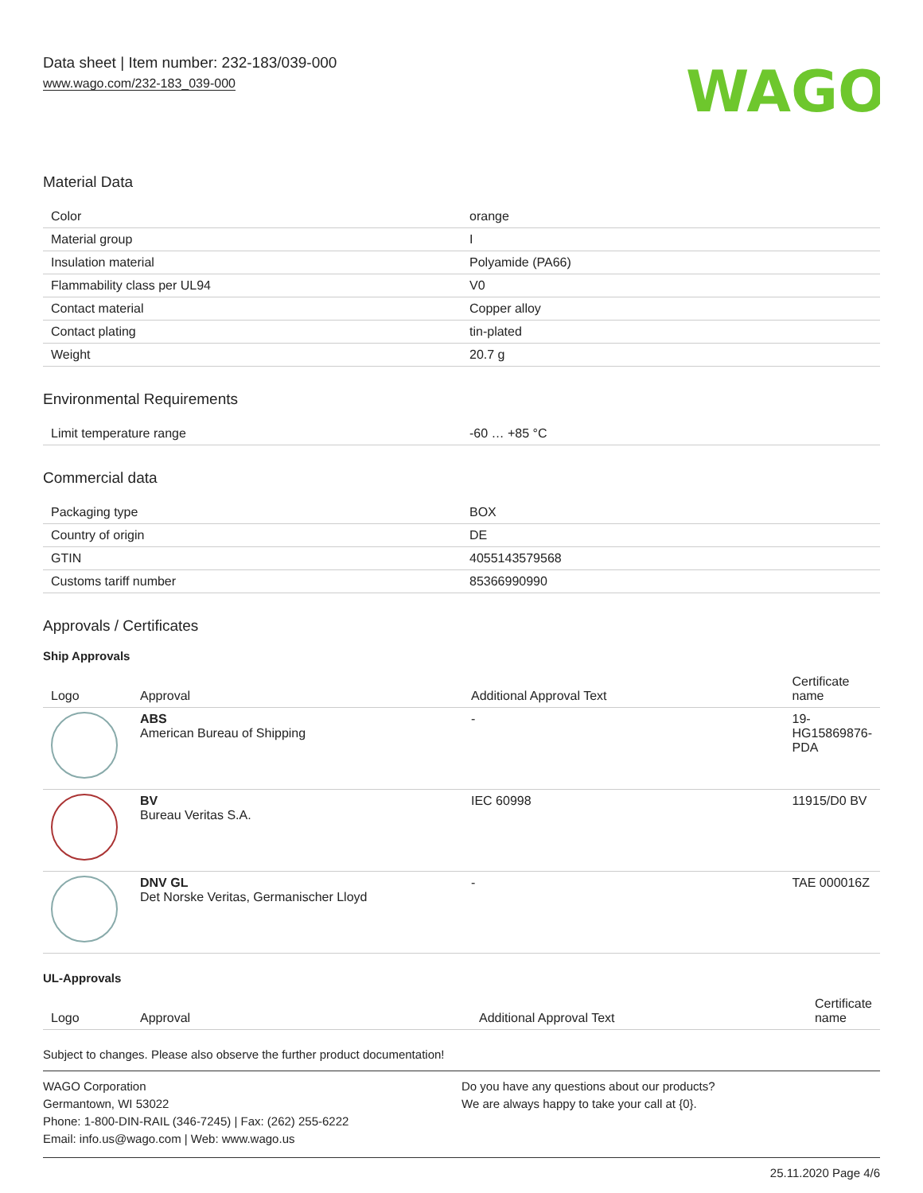Data sheet | Item number: 232-183/039-000
www.wago.com/232-183_039-000
WAGO
Material Data
| Color | orange |
| Material group | I |
| Insulation material | Polyamide (PA66) |
| Flammability class per UL94 | V0 |
| Contact material | Copper alloy |
| Contact plating | tin-plated |
| Weight | 20.7 g |
Environmental Requirements
| Limit temperature range | -60 … +85 °C |
Commercial data
| Packaging type | BOX |
| Country of origin | DE |
| GTIN | 4055143579568 |
| Customs tariff number | 85366990990 |
Approvals / Certificates
Ship Approvals
| Logo | Approval | Additional Approval Text | Certificate name |
| --- | --- | --- | --- |
| | ABS American Bureau of Shipping | - | 19-HG15869876-PDA |
| | BV Bureau Veritas S.A. | IEC 60998 | 11915/D0 BV |
| | DNV GL Det Norske Veritas, Germanischer Lloyd | - | TAE 000016Z |
UL-Approvals
| Logo | Approval | Additional Approval Text | Certificate name |
| --- | --- | --- | --- |
Subject to changes. Please also observe the further product documentation!
WAGO Corporation
Germantown, WI 53022
Phone: 1-800-DIN-RAIL (346-7245) | Fax: (262) 255-6222
Email: info.us@wago.com | Web: www.wago.us
Do you have any questions about our products?
We are always happy to take your call at {0}.
25.11.2020 Page 4/6